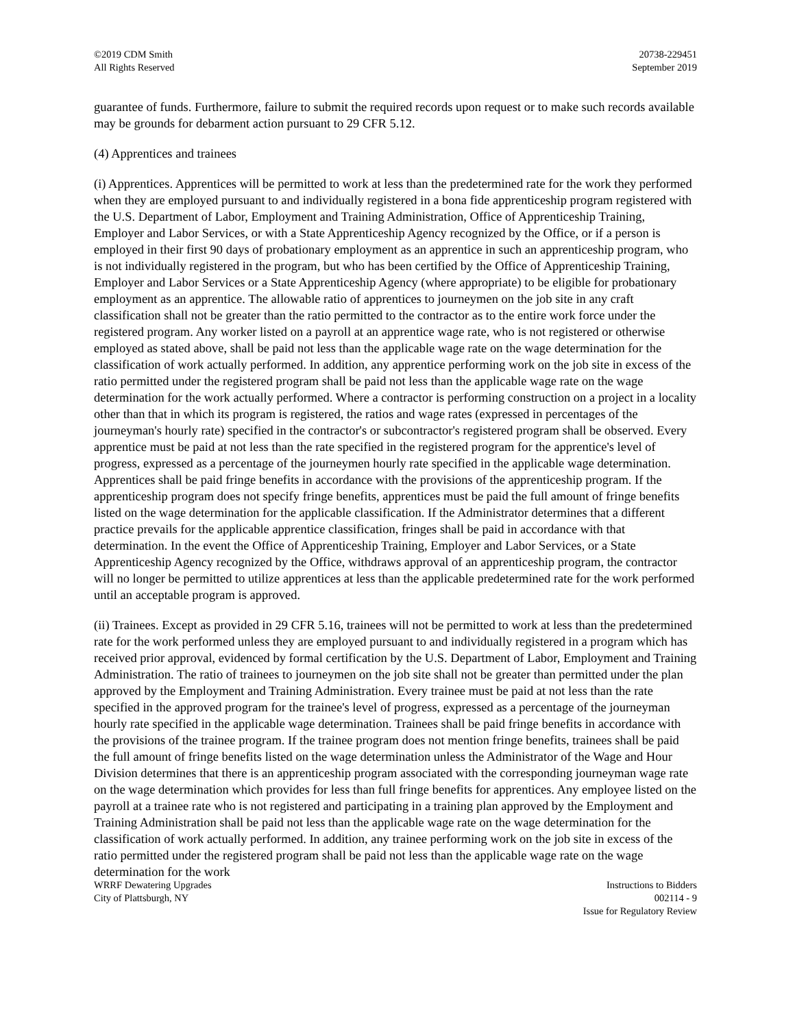©2019 CDM Smith
All Rights Reserved
20738-229451
September 2019
guarantee of funds. Furthermore, failure to submit the required records upon request or to make such records available may be grounds for debarment action pursuant to 29 CFR 5.12.
(4) Apprentices and trainees
(i) Apprentices. Apprentices will be permitted to work at less than the predetermined rate for the work they performed when they are employed pursuant to and individually registered in a bona fide apprenticeship program registered with the U.S. Department of Labor, Employment and Training Administration, Office of Apprenticeship Training, Employer and Labor Services, or with a State Apprenticeship Agency recognized by the Office, or if a person is employed in their first 90 days of probationary employment as an apprentice in such an apprenticeship program, who is not individually registered in the program, but who has been certified by the Office of Apprenticeship Training, Employer and Labor Services or a State Apprenticeship Agency (where appropriate) to be eligible for probationary employment as an apprentice. The allowable ratio of apprentices to journeymen on the job site in any craft classification shall not be greater than the ratio permitted to the contractor as to the entire work force under the registered program. Any worker listed on a payroll at an apprentice wage rate, who is not registered or otherwise employed as stated above, shall be paid not less than the applicable wage rate on the wage determination for the classification of work actually performed. In addition, any apprentice performing work on the job site in excess of the ratio permitted under the registered program shall be paid not less than the applicable wage rate on the wage determination for the work actually performed. Where a contractor is performing construction on a project in a locality other than that in which its program is registered, the ratios and wage rates (expressed in percentages of the journeyman's hourly rate) specified in the contractor's or subcontractor's registered program shall be observed. Every apprentice must be paid at not less than the rate specified in the registered program for the apprentice's level of progress, expressed as a percentage of the journeymen hourly rate specified in the applicable wage determination. Apprentices shall be paid fringe benefits in accordance with the provisions of the apprenticeship program. If the apprenticeship program does not specify fringe benefits, apprentices must be paid the full amount of fringe benefits listed on the wage determination for the applicable classification. If the Administrator determines that a different practice prevails for the applicable apprentice classification, fringes shall be paid in accordance with that determination. In the event the Office of Apprenticeship Training, Employer and Labor Services, or a State Apprenticeship Agency recognized by the Office, withdraws approval of an apprenticeship program, the contractor will no longer be permitted to utilize apprentices at less than the applicable predetermined rate for the work performed until an acceptable program is approved.
(ii) Trainees. Except as provided in 29 CFR 5.16, trainees will not be permitted to work at less than the predetermined rate for the work performed unless they are employed pursuant to and individually registered in a program which has received prior approval, evidenced by formal certification by the U.S. Department of Labor, Employment and Training Administration. The ratio of trainees to journeymen on the job site shall not be greater than permitted under the plan approved by the Employment and Training Administration. Every trainee must be paid at not less than the rate specified in the approved program for the trainee's level of progress, expressed as a percentage of the journeyman hourly rate specified in the applicable wage determination. Trainees shall be paid fringe benefits in accordance with the provisions of the trainee program. If the trainee program does not mention fringe benefits, trainees shall be paid the full amount of fringe benefits listed on the wage determination unless the Administrator of the Wage and Hour Division determines that there is an apprenticeship program associated with the corresponding journeyman wage rate on the wage determination which provides for less than full fringe benefits for apprentices. Any employee listed on the payroll at a trainee rate who is not registered and participating in a training plan approved by the Employment and Training Administration shall be paid not less than the applicable wage rate on the wage determination for the classification of work actually performed. In addition, any trainee performing work on the job site in excess of the ratio permitted under the registered program shall be paid not less than the applicable wage rate on the wage determination for the work
WRRF Dewatering Upgrades
City of Plattsburgh, NY
Instructions to Bidders
002114 - 9
Issue for Regulatory Review